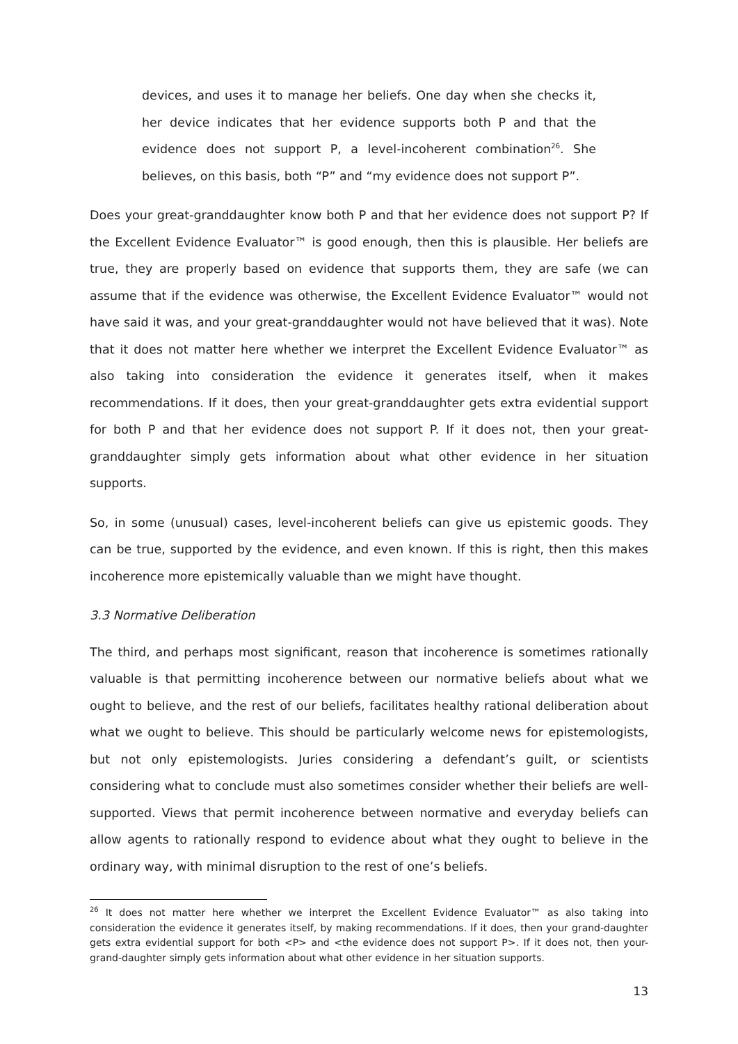devices, and uses it to manage her beliefs. One day when she checks it, her device indicates that her evidence supports both P and that the evidence does not support P, a level-incoherent combination<sup>26</sup>. She believes, on this basis, both “P” and “my evidence does not support P”.
Does your great-granddaughter know both P and that her evidence does not support P? If the Excellent Evidence Evaluator™ is good enough, then this is plausible. Her beliefs are true, they are properly based on evidence that supports them, they are safe (we can assume that if the evidence was otherwise, the Excellent Evidence Evaluator™ would not have said it was, and your great-granddaughter would not have believed that it was). Note that it does not matter here whether we interpret the Excellent Evidence Evaluator™ as also taking into consideration the evidence it generates itself, when it makes recommendations. If it does, then your great-granddaughter gets extra evidential support for both P and that her evidence does not support P. If it does not, then your great-granddaughter simply gets information about what other evidence in her situation supports.
So, in some (unusual) cases, level-incoherent beliefs can give us epistemic goods. They can be true, supported by the evidence, and even known. If this is right, then this makes incoherence more epistemically valuable than we might have thought.
3.3 Normative Deliberation
The third, and perhaps most significant, reason that incoherence is sometimes rationally valuable is that permitting incoherence between our normative beliefs about what we ought to believe, and the rest of our beliefs, facilitates healthy rational deliberation about what we ought to believe. This should be particularly welcome news for epistemologists, but not only epistemologists. Juries considering a defendant’s guilt, or scientists considering what to conclude must also sometimes consider whether their beliefs are well-supported. Views that permit incoherence between normative and everyday beliefs can allow agents to rationally respond to evidence about what they ought to believe in the ordinary way, with minimal disruption to the rest of one’s beliefs.
<sup>26</sup> It does not matter here whether we interpret the Excellent Evidence Evaluator™ as also taking into consideration the evidence it generates itself, by making recommendations. If it does, then your grand-daughter gets extra evidential support for both <P> and <the evidence does not support P>. If it does not, then your-grand-daughter simply gets information about what other evidence in her situation supports.
13